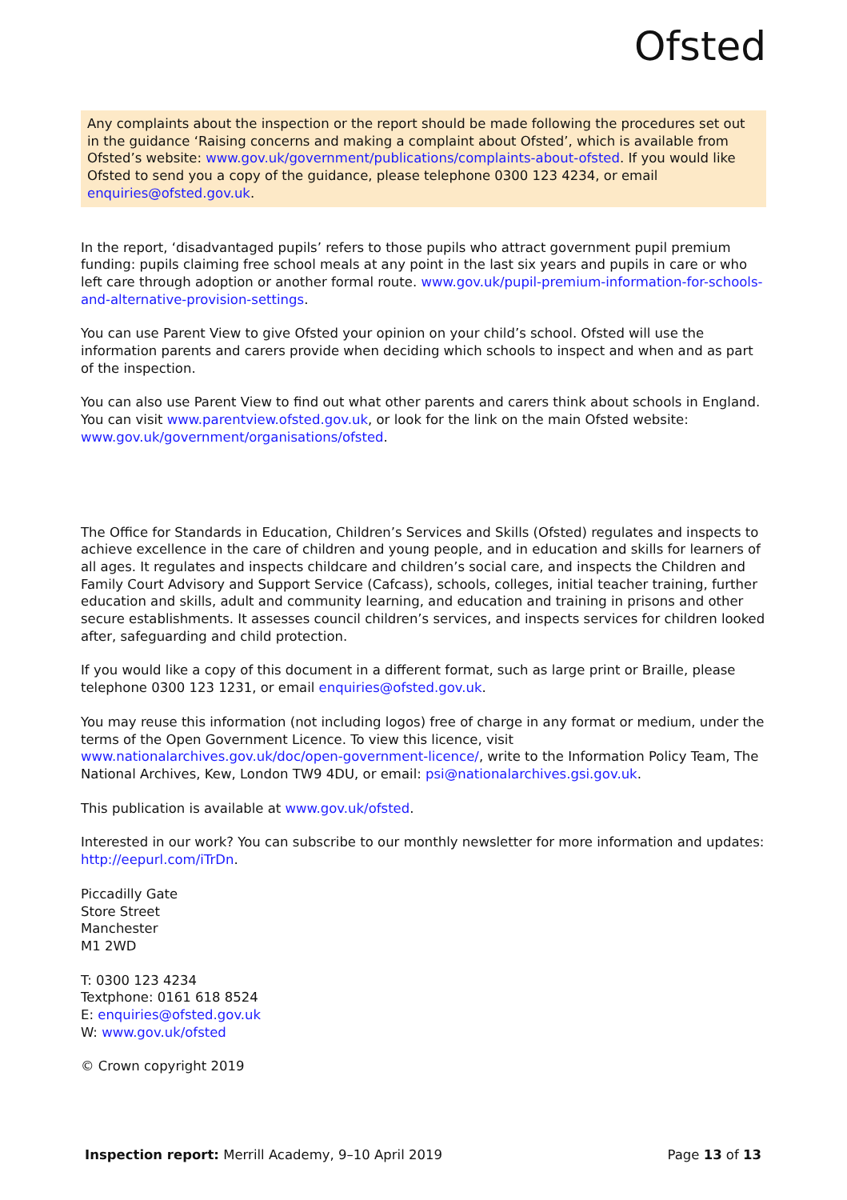Ofsted
Any complaints about the inspection or the report should be made following the procedures set out in the guidance ‘Raising concerns and making a complaint about Ofsted’, which is available from Ofsted’s website: www.gov.uk/government/publications/complaints-about-ofsted. If you would like Ofsted to send you a copy of the guidance, please telephone 0300 123 4234, or email enquiries@ofsted.gov.uk.
In the report, ‘disadvantaged pupils’ refers to those pupils who attract government pupil premium funding: pupils claiming free school meals at any point in the last six years and pupils in care or who left care through adoption or another formal route. www.gov.uk/pupil-premium-information-for-schools-and-alternative-provision-settings.
You can use Parent View to give Ofsted your opinion on your child’s school. Ofsted will use the information parents and carers provide when deciding which schools to inspect and when and as part of the inspection.
You can also use Parent View to find out what other parents and carers think about schools in England. You can visit www.parentview.ofsted.gov.uk, or look for the link on the main Ofsted website: www.gov.uk/government/organisations/ofsted.
The Office for Standards in Education, Children’s Services and Skills (Ofsted) regulates and inspects to achieve excellence in the care of children and young people, and in education and skills for learners of all ages. It regulates and inspects childcare and children’s social care, and inspects the Children and Family Court Advisory and Support Service (Cafcass), schools, colleges, initial teacher training, further education and skills, adult and community learning, and education and training in prisons and other secure establishments. It assesses council children’s services, and inspects services for children looked after, safeguarding and child protection.
If you would like a copy of this document in a different format, such as large print or Braille, please telephone 0300 123 1231, or email enquiries@ofsted.gov.uk.
You may reuse this information (not including logos) free of charge in any format or medium, under the terms of the Open Government Licence. To view this licence, visit www.nationalarchives.gov.uk/doc/open-government-licence/, write to the Information Policy Team, The National Archives, Kew, London TW9 4DU, or email: psi@nationalarchives.gsi.gov.uk.
This publication is available at www.gov.uk/ofsted.
Interested in our work? You can subscribe to our monthly newsletter for more information and updates: http://eepurl.com/iTrDn.
Piccadilly Gate
Store Street
Manchester
M1 2WD
T: 0300 123 4234
Textphone: 0161 618 8524
E: enquiries@ofsted.gov.uk
W: www.gov.uk/ofsted
© Crown copyright 2019
Inspection report: Merrill Academy, 9–10 April 2019 Page 13 of 13